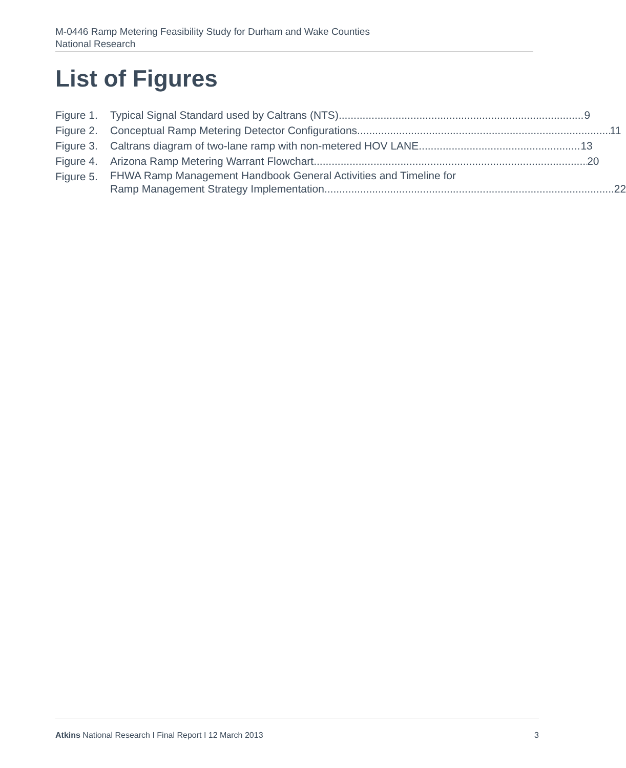M-0446 Ramp Metering Feasibility Study for Durham and Wake Counties
National Research
List of Figures
Figure 1. Typical Signal Standard used by Caltrans (NTS) 9
Figure 2. Conceptual Ramp Metering Detector Configurations 11
Figure 3. Caltrans diagram of two-lane ramp with non-metered HOV LANE 13
Figure 4. Arizona Ramp Metering Warrant Flowchart 20
Figure 5. FHWA Ramp Management Handbook General Activities and Timeline for
Ramp Management Strategy Implementation 22
Atkins National Research I Final Report I 12 March 2013 3